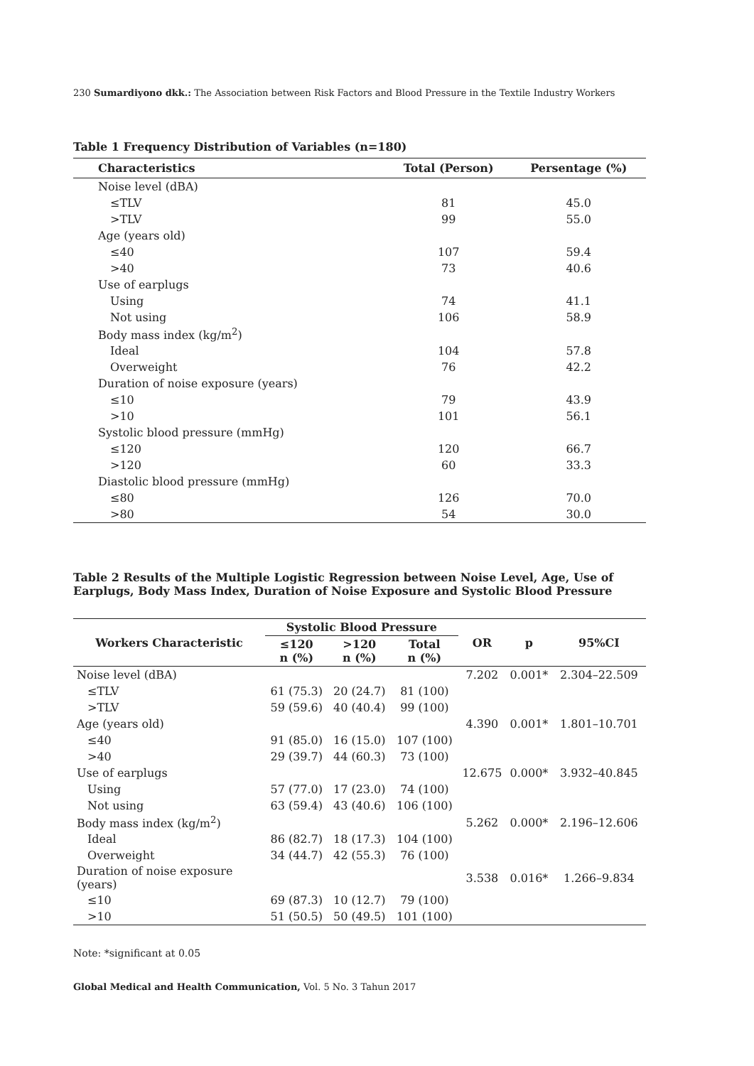230 Sumardiyono dkk.: The Association between Risk Factors and Blood Pressure in the Textile Industry Workers
Table 1 Frequency Distribution of Variables (n=180)
| Characteristics | Total (Person) | Persentage (%) |
| --- | --- | --- |
| Noise level (dBA) | | |
| ≤TLV | 81 | 45.0 |
| >TLV | 99 | 55.0 |
| Age (years old) | | |
| ≤40 | 107 | 59.4 |
| >40 | 73 | 40.6 |
| Use of earplugs | | |
| Using | 74 | 41.1 |
| Not using | 106 | 58.9 |
| Body mass index (kg/m<sup>2</sup>) | | |
| Ideal | 104 | 57.8 |
| Overweight | 76 | 42.2 |
| Duration of noise exposure (years) | | |
| ≤10 | 79 | 43.9 |
| >10 | 101 | 56.1 |
| Systolic blood pressure (mmHg) | | |
| ≤120 | 120 | 66.7 |
| >120 | 60 | 33.3 |
| Diastolic blood pressure (mmHg) | | |
| ≤80 | 126 | 70.0 |
| >80 | 54 | 30.0 |
Table 2 Results of the Multiple Logistic Regression between Noise Level, Age, Use of Earplugs, Body Mass Index, Duration of Noise Exposure and Systolic Blood Pressure
| Workers Characteristic | Systolic Blood Pressure | | | OR | p | 95%CI |
| --- | --- | --- | --- | --- | --- | --- |
| | ≤120 n (%) | >120 n (%) | Total n (%) | | | |
| Noise level (dBA) | | | | 7.202 | 0.001* | 2.304–22.509 |
| ≤TLV | 61 (75.3) | 20 (24.7) | 81 (100) | | | |
| >TLV | 59 (59.6) | 40 (40.4) | 99 (100) | | | |
| Age (years old) | | | | 4.390 | 0.001* | 1.801–10.701 |
| ≤40 | 91 (85.0) | 16 (15.0) | 107 (100) | | | |
| >40 | 29 (39.7) | 44 (60.3) | 73 (100) | | | |
| Use of earplugs | | | | 12.675 | 0.000* | 3.932–40.845 |
| Using | 57 (77.0) | 17 (23.0) | 74 (100) | | | |
| Not using | 63 (59.4) | 43 (40.6) | 106 (100) | | | |
| Body mass index (kg/m<sup>2</sup>) | | | | 5.262 | 0.000* | 2.196–12.606 |
| Ideal | 86 (82.7) | 18 (17.3) | 104 (100) | | | |
| Overweight | 34 (44.7) | 42 (55.3) | 76 (100) | | | |
| Duration of noise exposure (years) | | | | 3.538 | 0.016* | 1.266–9.834 |
| ≤10 | 69 (87.3) | 10 (12.7) | 79 (100) | | | |
| >10 | 51 (50.5) | 50 (49.5) | 101 (100) | | | |
Note: *significant at 0.05
Global Medical and Health Communication, Vol. 5 No. 3 Tahun 2017